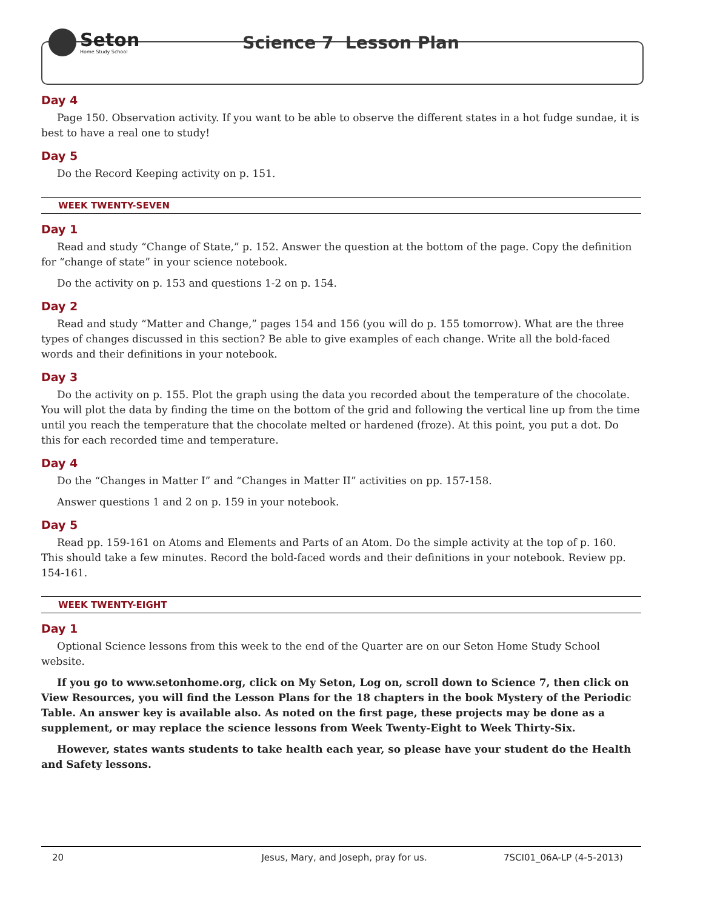Seton
Home Study School
Science 7 Lesson Plan
Day 4
Page 150. Observation activity. If you want to be able to observe the different states in a hot fudge sundae, it is best to have a real one to study!
Day 5
Do the Record Keeping activity on p. 151.
WEEK TWENTY-SEVEN
Day 1
Read and study “Change of State,” p. 152. Answer the question at the bottom of the page. Copy the definition for “change of state” in your science notebook.
Do the activity on p. 153 and questions 1-2 on p. 154.
Day 2
Read and study “Matter and Change,” pages 154 and 156 (you will do p. 155 tomorrow). What are the three types of changes discussed in this section? Be able to give examples of each change. Write all the bold-faced words and their definitions in your notebook.
Day 3
Do the activity on p. 155. Plot the graph using the data you recorded about the temperature of the chocolate. You will plot the data by finding the time on the bottom of the grid and following the vertical line up from the time until you reach the temperature that the chocolate melted or hardened (froze). At this point, you put a dot. Do this for each recorded time and temperature.
Day 4
Do the “Changes in Matter I” and “Changes in Matter II” activities on pp. 157-158.
Answer questions 1 and 2 on p. 159 in your notebook.
Day 5
Read pp. 159-161 on Atoms and Elements and Parts of an Atom. Do the simple activity at the top of p. 160. This should take a few minutes. Record the bold-faced words and their definitions in your notebook. Review pp. 154-161.
WEEK TWENTY-EIGHT
Day 1
Optional Science lessons from this week to the end of the Quarter are on our Seton Home Study School website.
If you go to www.setonhome.org, click on My Seton, Log on, scroll down to Science 7, then click on View Resources, you will find the Lesson Plans for the 18 chapters in the book Mystery of the Periodic Table. An answer key is available also. As noted on the first page, these projects may be done as a supplement, or may replace the science lessons from Week Twenty-Eight to Week Thirty-Six.
However, states wants students to take health each year, so please have your student do the Health and Safety lessons.
20 Jesus, Mary, and Joseph, pray for us. 7SCI01_06A-LP (4-5-2013)